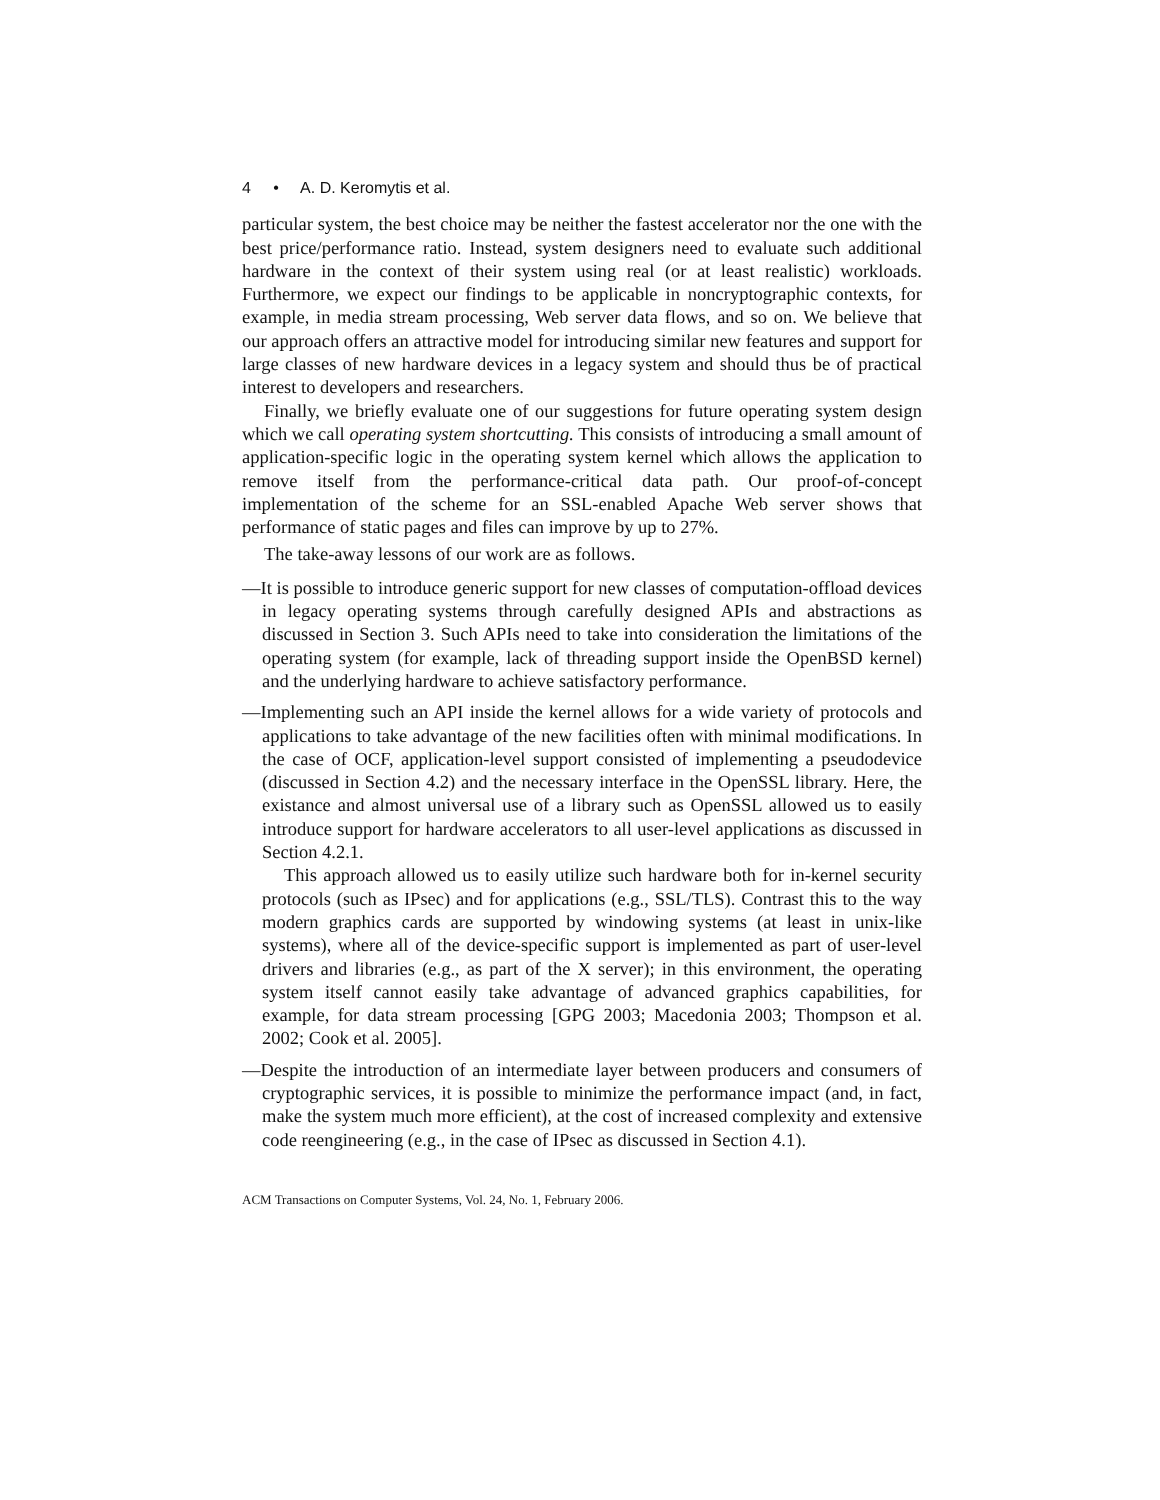4 • A. D. Keromytis et al.
particular system, the best choice may be neither the fastest accelerator nor the one with the best price/performance ratio. Instead, system designers need to evaluate such additional hardware in the context of their system using real (or at least realistic) workloads. Furthermore, we expect our findings to be applicable in noncryptographic contexts, for example, in media stream processing, Web server data flows, and so on. We believe that our approach offers an attractive model for introducing similar new features and support for large classes of new hardware devices in a legacy system and should thus be of practical interest to developers and researchers.
Finally, we briefly evaluate one of our suggestions for future operating system design which we call operating system shortcutting. This consists of introducing a small amount of application-specific logic in the operating system kernel which allows the application to remove itself from the performance-critical data path. Our proof-of-concept implementation of the scheme for an SSL-enabled Apache Web server shows that performance of static pages and files can improve by up to 27%.
The take-away lessons of our work are as follows.
—It is possible to introduce generic support for new classes of computation-offload devices in legacy operating systems through carefully designed APIs and abstractions as discussed in Section 3. Such APIs need to take into consideration the limitations of the operating system (for example, lack of threading support inside the OpenBSD kernel) and the underlying hardware to achieve satisfactory performance.
—Implementing such an API inside the kernel allows for a wide variety of protocols and applications to take advantage of the new facilities often with minimal modifications. In the case of OCF, application-level support consisted of implementing a pseudodevice (discussed in Section 4.2) and the necessary interface in the OpenSSL library. Here, the existance and almost universal use of a library such as OpenSSL allowed us to easily introduce support for hardware accelerators to all user-level applications as discussed in Section 4.2.1.
This approach allowed us to easily utilize such hardware both for in-kernel security protocols (such as IPsec) and for applications (e.g., SSL/TLS). Contrast this to the way modern graphics cards are supported by windowing systems (at least in unix-like systems), where all of the device-specific support is implemented as part of user-level drivers and libraries (e.g., as part of the X server); in this environment, the operating system itself cannot easily take advantage of advanced graphics capabilities, for example, for data stream processing [GPG 2003; Macedonia 2003; Thompson et al. 2002; Cook et al. 2005].
—Despite the introduction of an intermediate layer between producers and consumers of cryptographic services, it is possible to minimize the performance impact (and, in fact, make the system much more efficient), at the cost of increased complexity and extensive code reengineering (e.g., in the case of IPsec as discussed in Section 4.1).
ACM Transactions on Computer Systems, Vol. 24, No. 1, February 2006.